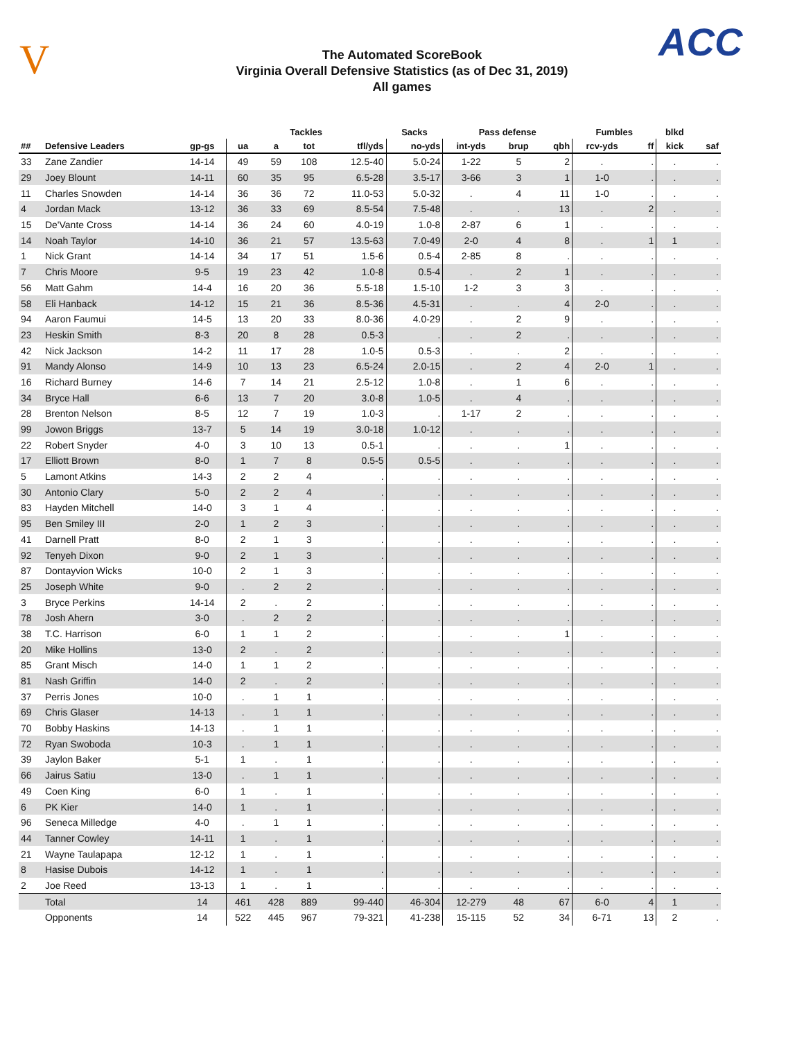V
The Automated ScoreBook
Virginia Overall Defensive Statistics (as of Dec 31, 2019)
All games
ACC
| | | | Tackles | | | | Sacks | Pass defense | | | Fumbles | | blkd | |
| --- | --- | --- | --- | --- | --- | --- | --- | --- | --- | --- | --- | --- | --- | --- |
| ## | Defensive Leaders | gp-gs | ua | a | tot | tfl/yds | no-yds | int-yds | brup | qbh | rcv-yds | ff | kick | saf |
| 33 | Zane Zandier | 14-14 | 49 | 59 | 108 | 12.5-40 | 5.0-24 | 1-22 | 5 | 2 | . | . | . | . |
| 29 | Joey Blount | 14-11 | 60 | 35 | 95 | 6.5-28 | 3.5-17 | 3-66 | 3 | 1 | 1-0 | . | . | . |
| 11 | Charles Snowden | 14-14 | 36 | 36 | 72 | 11.0-53 | 5.0-32 | . | 4 | 11 | 1-0 | . | . | . |
| 4 | Jordan Mack | 13-12 | 36 | 33 | 69 | 8.5-54 | 7.5-48 | . | . | 13 | . | 2 | . | . |
| 15 | De'Vante Cross | 14-14 | 36 | 24 | 60 | 4.0-19 | 1.0-8 | 2-87 | 6 | 1 | . | . | . | . |
| 14 | Noah Taylor | 14-10 | 36 | 21 | 57 | 13.5-63 | 7.0-49 | 2-0 | 4 | 8 | . | 1 | 1 | . |
| 1 | Nick Grant | 14-14 | 34 | 17 | 51 | 1.5-6 | 0.5-4 | 2-85 | 8 | . | . | . | . | . |
| 7 | Chris Moore | 9-5 | 19 | 23 | 42 | 1.0-8 | 0.5-4 | . | 2 | 1 | . | . | . | . |
| 56 | Matt Gahm | 14-4 | 16 | 20 | 36 | 5.5-18 | 1.5-10 | 1-2 | 3 | 3 | . | . | . | . |
| 58 | Eli Hanback | 14-12 | 15 | 21 | 36 | 8.5-36 | 4.5-31 | . | . | 4 | 2-0 | . | . | . |
| 94 | Aaron Faumui | 14-5 | 13 | 20 | 33 | 8.0-36 | 4.0-29 | . | 2 | 9 | . | . | . | . |
| 23 | Heskin Smith | 8-3 | 20 | 8 | 28 | 0.5-3 | . | . | 2 | . | . | . | . | . |
| 42 | Nick Jackson | 14-2 | 11 | 17 | 28 | 1.0-5 | 0.5-3 | . | . | 2 | . | . | . | . |
| 91 | Mandy Alonso | 14-9 | 10 | 13 | 23 | 6.5-24 | 2.0-15 | . | 2 | 4 | 2-0 | 1 | . | . |
| 16 | Richard Burney | 14-6 | 7 | 14 | 21 | 2.5-12 | 1.0-8 | . | 1 | 6 | . | . | . | . |
| 34 | Bryce Hall | 6-6 | 13 | 7 | 20 | 3.0-8 | 1.0-5 | . | 4 | . | . | . | . | . |
| 28 | Brenton Nelson | 8-5 | 12 | 7 | 19 | 1.0-3 | . | 1-17 | 2 | . | . | . | . | . |
| 99 | Jowon Briggs | 13-7 | 5 | 14 | 19 | 3.0-18 | 1.0-12 | . | . | . | . | . | . | . |
| 22 | Robert Snyder | 4-0 | 3 | 10 | 13 | 0.5-1 | . | . | . | 1 | . | . | . | . |
| 17 | Elliott Brown | 8-0 | 1 | 7 | 8 | 0.5-5 | 0.5-5 | . | . | . | . | . | . | . |
| 5 | Lamont Atkins | 14-3 | 2 | 2 | 4 | . | . | . | . | . | . | . | . | . |
| 30 | Antonio Clary | 5-0 | 2 | 2 | 4 | . | . | . | . | . | . | . | . | . |
| 83 | Hayden Mitchell | 14-0 | 3 | 1 | 4 | . | . | . | . | . | . | . | . | . |
| 95 | Ben Smiley III | 2-0 | 1 | 2 | 3 | . | . | . | . | . | . | . | . | . |
| 41 | Darnell Pratt | 8-0 | 2 | 1 | 3 | . | . | . | . | . | . | . | . | . |
| 92 | Tenyeh Dixon | 9-0 | 2 | 1 | 3 | . | . | . | . | . | . | . | . | . |
| 87 | Dontayvion Wicks | 10-0 | 2 | 1 | 3 | . | . | . | . | . | . | . | . | . |
| 25 | Joseph White | 9-0 | . | 2 | 2 | . | . | . | . | . | . | . | . | . |
| 3 | Bryce Perkins | 14-14 | 2 | . | 2 | . | . | . | . | . | . | . | . | . |
| 78 | Josh Ahern | 3-0 | . | 2 | 2 | . | . | . | . | . | . | . | . | . |
| 38 | T.C. Harrison | 6-0 | 1 | 1 | 2 | . | . | . | . | 1 | . | . | . | . |
| 20 | Mike Hollins | 13-0 | 2 | . | 2 | . | . | . | . | . | . | . | . | . |
| 85 | Grant Misch | 14-0 | 1 | 1 | 2 | . | . | . | . | . | . | . | . | . |
| 81 | Nash Griffin | 14-0 | 2 | . | 2 | . | . | . | . | . | . | . | . | . |
| 37 | Perris Jones | 10-0 | . | 1 | 1 | . | . | . | . | . | . | . | . | . |
| 69 | Chris Glaser | 14-13 | . | 1 | 1 | . | . | . | . | . | . | . | . | . |
| 70 | Bobby Haskins | 14-13 | . | 1 | 1 | . | . | . | . | . | . | . | . | . |
| 72 | Ryan Swoboda | 10-3 | . | 1 | 1 | . | . | . | . | . | . | . | . | . |
| 39 | Jaylon Baker | 5-1 | 1 | . | 1 | . | . | . | . | . | . | . | . | . |
| 66 | Jairus Satiu | 13-0 | . | 1 | 1 | . | . | . | . | . | . | . | . | . |
| 49 | Coen King | 6-0 | 1 | . | 1 | . | . | . | . | . | . | . | . | . |
| 6 | PK Kier | 14-0 | 1 | . | 1 | . | . | . | . | . | . | . | . | . |
| 96 | Seneca Milledge | 4-0 | . | 1 | 1 | . | . | . | . | . | . | . | . | . |
| 44 | Tanner Cowley | 14-11 | 1 | . | 1 | . | . | . | . | . | . | . | . | . |
| 21 | Wayne Taulapapa | 12-12 | 1 | . | 1 | . | . | . | . | . | . | . | . | . |
| 8 | Hasise Dubois | 14-12 | 1 | . | 1 | . | . | . | . | . | . | . | . | . |
| 2 | Joe Reed | 13-13 | 1 | . | 1 | . | . | . | . | . | . | . | . | . |
| | Total | 14 | 461 | 428 | 889 | 99-440 | 46-304 | 12-279 | 48 | 67 | 6-0 | 4 | 1 | . |
| | Opponents | 14 | 522 | 445 | 967 | 79-321 | 41-238 | 15-115 | 52 | 34 | 6-71 | 13 | 2 | . |